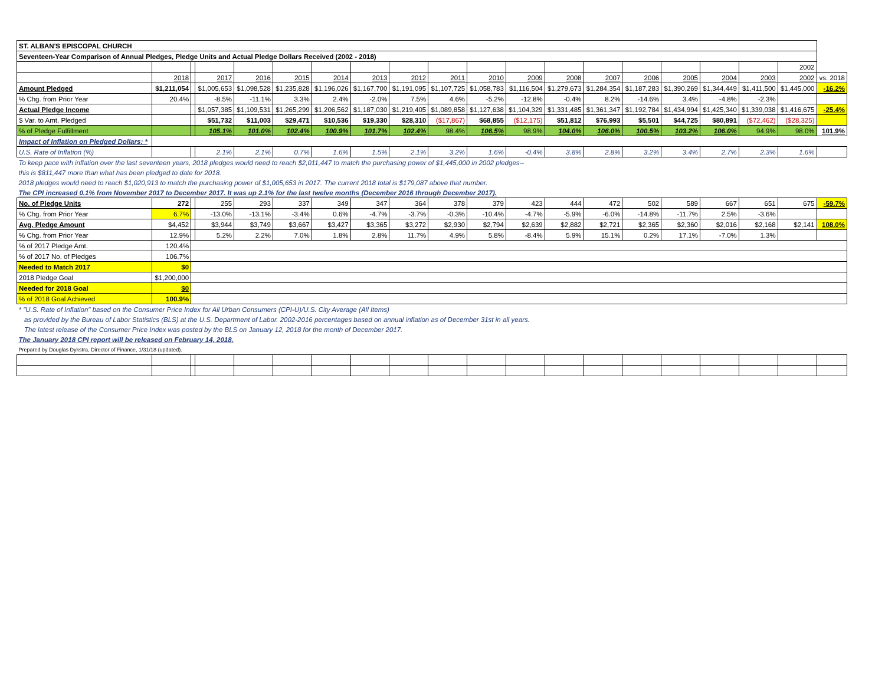| ST. ALBAN'S EPISCOPAL CHURCH | | | | | | | | | | | | | | | | | | | |
| Seventeen-Year Comparison of Annual Pledges, Pledge Units and Actual Pledge Dollars Received (2002 - 2018) | | | | | | | | | | | | | | | | | | | |
| | | | | | | | | | | | | | | | | | | 2002 | |
| | 2018 | | 2017 | 2016 | 2015 | 2014 | 2013 | 2012 | 2011 | 2010 | 2009 | 2008 | 2007 | 2006 | 2005 | 2004 | 2003 | 2002 | vs. 2018 |
| Amount Pledged | $1,211,054 | | $1,005,653 | $1,098,528 | $1,235,828 | $1,196,026 | $1,167,700 | $1,191,095 | $1,107,725 | $1,058,783 | $1,116,504 | $1,279,673 | $1,284,354 | $1,187,283 | $1,390,269 | $1,344,449 | $1,411,500 | $1,445,000 | -16.2% |
| % Chg. from Prior Year | 20.4% | | -8.5% | -11.1% | 3.3% | 2.4% | -2.0% | 7.5% | 4.6% | -5.2% | -12.8% | -0.4% | 8.2% | -14.6% | 3.4% | -4.8% | -2.3% | | |
| Actual Pledge Income | | | $1,057,385 | $1,109,531 | $1,265,299 | $1,206,562 | $1,187,030 | $1,219,405 | $1,089,858 | $1,127,638 | $1,104,329 | $1,331,485 | $1,361,347 | $1,192,784 | $1,434,994 | $1,425,340 | $1,339,038 | $1,416,675 | -25.4% |
| $ Var. to Amt. Pledged | | | $51,732 | $11,003 | $29,471 | $10,536 | $19,330 | $28,310 | ($17,867) | $68,855 | ($12,175) | $51,812 | $76,993 | $5,501 | $44,725 | $80,891 | ($72,462) | ($28,325) | |
| % of Pledge Fulfillment | | | 105.1% | 101.0% | 102.4% | 100.9% | 101.7% | 102.4% | 98.4% | 106.5% | 98.9% | 104.0% | 106.0% | 100.5% | 103.2% | 106.0% | 94.9% | 98.0% | 101.9% |
| Impact of Inflation on Pledged Dollars: * | | | | | | | | | | | | | | | | | | | |
| U.S. Rate of Inflation (%) | | | 2.1% | 2.1% | 0.7% | 1.6% | 1.5% | 2.1% | 3.2% | 1.6% | -0.4% | 3.8% | 2.8% | 3.2% | 3.4% | 2.7% | 2.3% | 1.6% | |
| To keep pace with inflation over the last seventeen years, 2018 pledges would need to reach $2,011,447 to match the purchasing power of $1,445,000 in 2002 pledges-- | | | | | | | | | | | | | | | | | | | |
| this is $811,447 more than what has been pledged to date for 2018. | | | | | | | | | | | | | | | | | | | |
| 2018 pledges would need to reach $1,020,913 to match the purchasing power of $1,005,653 in 2017. The current 2018 total is $179,087 above that number. | | | | | | | | | | | | | | | | | | | |
| The CPI increased 0.1% from November 2017 to December 2017. It was up 2.1% for the last twelve months (December 2016 through December 2017). | | | | | | | | | | | | | | | | | | | |
| No. of Pledge Units | 272 | | 255 | 293 | 337 | 349 | 347 | 364 | 378 | 379 | 423 | 444 | 472 | 502 | 589 | 667 | 651 | 675 | -59.7% |
| % Chg. from Prior Year | 6.7% | | -13.0% | -13.1% | -3.4% | 0.6% | -4.7% | -3.7% | -0.3% | -10.4% | -4.7% | -5.9% | -6.0% | -14.8% | -11.7% | 2.5% | -3.6% | | |
| Avg. Pledge Amount | $4,452 | | $3,944 | $3,749 | $3,667 | $3,427 | $3,365 | $3,272 | $2,930 | $2,794 | $2,639 | $2,882 | $2,721 | $2,365 | $2,360 | $2,016 | $2,168 | $2,141 | 108.0% |
| % Chg. from Prior Year | 12.9% | | 5.2% | 2.2% | 7.0% | 1.8% | 2.8% | 11.7% | 4.9% | 5.8% | -8.4% | 5.9% | 15.1% | 0.2% | 17.1% | -7.0% | 1.3% | | |
| % of 2017 Pledge Amt. | 120.4% | | | | | | | | | | | | | | | | | | |
| % of 2017 No. of Pledges | 106.7% | | | | | | | | | | | | | | | | | | |
| Needed to Match 2017 | $0 | | | | | | | | | | | | | | | | | | |
| 2018 Pledge Goal | $1,200,000 | | | | | | | | | | | | | | | | | | |
| Needed for 2018 Goal | $0 | | | | | | | | | | | | | | | | | | |
| % of 2018 Goal Achieved | 100.9% | | | | | | | | | | | | | | | | | | |
| * "U.S. Rate of Inflation" based on the Consumer Price Index for All Urban Consumers (CPI-U)/U.S. City Average (All Items) | | | | | | | | | | | | | | | | | | | |
| as provided by the Bureau of Labor Statistics (BLS) at the U.S. Department of Labor. 2002-2016 percentages based on annual inflation as of December 31st in all years. | | | | | | | | | | | | | | | | | | | |
| The latest release of the Consumer Price Index was posted by the BLS on January 12, 2018 for the month of December 2017. | | | | | | | | | | | | | | | | | | | |
| The January 2018 CPI report will be released on February 14, 2018. | | | | | | | | | | | | | | | | | | | |
| Prepared by Douglas Dykstra, Director of Finance, 1/31/18 (updated). | | | | | | | | | | | | | | | | | | | |